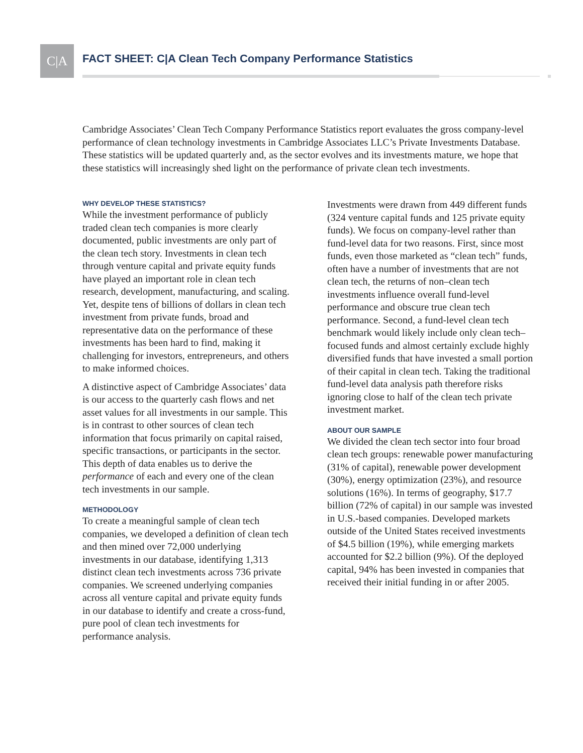C|A
FACT SHEET: C|A Clean Tech Company Performance Statistics
Cambridge Associates’ Clean Tech Company Performance Statistics report evaluates the gross company-level performance of clean technology investments in Cambridge Associates LLC’s Private Investments Database. These statistics will be updated quarterly and, as the sector evolves and its investments mature, we hope that these statistics will increasingly shed light on the performance of private clean tech investments.
WHY DEVELOP THESE STATISTICS?
While the investment performance of publicly traded clean tech companies is more clearly documented, public investments are only part of the clean tech story. Investments in clean tech through venture capital and private equity funds have played an important role in clean tech research, development, manufacturing, and scaling. Yet, despite tens of billions of dollars in clean tech investment from private funds, broad and representative data on the performance of these investments has been hard to find, making it challenging for investors, entrepreneurs, and others to make informed choices.
A distinctive aspect of Cambridge Associates’ data is our access to the quarterly cash flows and net asset values for all investments in our sample. This is in contrast to other sources of clean tech information that focus primarily on capital raised, specific transactions, or participants in the sector. This depth of data enables us to derive the performance of each and every one of the clean tech investments in our sample.
METHODOLOGY
To create a meaningful sample of clean tech companies, we developed a definition of clean tech and then mined over 72,000 underlying investments in our database, identifying 1,313 distinct clean tech investments across 736 private companies. We screened underlying companies across all venture capital and private equity funds in our database to identify and create a cross-fund, pure pool of clean tech investments for performance analysis.
Investments were drawn from 449 different funds (324 venture capital funds and 125 private equity funds). We focus on company-level rather than fund-level data for two reasons. First, since most funds, even those marketed as “clean tech” funds, often have a number of investments that are not clean tech, the returns of non–clean tech investments influence overall fund-level performance and obscure true clean tech performance. Second, a fund-level clean tech benchmark would likely include only clean tech–focused funds and almost certainly exclude highly diversified funds that have invested a small portion of their capital in clean tech. Taking the traditional fund-level data analysis path therefore risks ignoring close to half of the clean tech private investment market.
ABOUT OUR SAMPLE
We divided the clean tech sector into four broad clean tech groups: renewable power manufacturing (31% of capital), renewable power development (30%), energy optimization (23%), and resource solutions (16%). In terms of geography, $17.7 billion (72% of capital) in our sample was invested in U.S.-based companies. Developed markets outside of the United States received investments of $4.5 billion (19%), while emerging markets accounted for $2.2 billion (9%). Of the deployed capital, 94% has been invested in companies that received their initial funding in or after 2005.